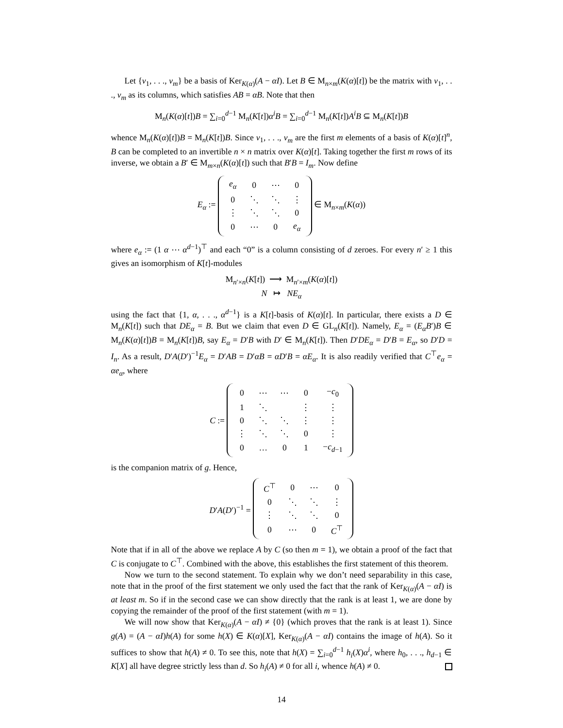Let {v<sub>1</sub>, . . ., v<sub>m</sub>} be a basis of Ker<sub>K(α)</sub>(A − αI). Let B ∈ M<sub>n×m</sub>(K(α)[t]) be the matrix with v<sub>1</sub>, . . ., v<sub>m</sub> as its columns, which satisfies AB = αB. Note that then
M<sub>n</sub>(K(α)[t])B = ∑<sub>i=0</sub><sup>d−1</sup> M<sub>n</sub>(K[t])α<sup>i</sup>B = ∑<sub>i=0</sub><sup>d−1</sup> M<sub>n</sub>(K[t])A<sup>i</sup>B ⊆ M<sub>n</sub>(K[t])B
whence M<sub>n</sub>(K(α)[t])B = M<sub>n</sub>(K[t])B. Since v<sub>1</sub>, . . ., v<sub>m</sub> are the first m elements of a basis of K(α)[t]<sup>n</sup>, B can be completed to an invertible n × n matrix over K(α)[t]. Taking together the first m rows of its inverse, we obtain a B′ ∈ M<sub>m×n</sub>(K(α)[t]) such that B′B = I<sub>m</sub>. Now define
E<sub>α</sub> :=
| e<sub>α</sub> | 0 | ⋯ | 0 |
| 0 | ⋱ | ⋱ | ⋮ |
| ⋮ | ⋱ | ⋱ | 0 |
| 0 | ⋯ | 0 | e<sub>α</sub> |
∈ M<sub>n×m</sub>(K(α))
where e<sub>α</sub> := (1 α ⋯ α<sup>d−1</sup>)<sup>⊤</sup> and each “0” is a column consisting of d zeroes. For every n′ ≥ 1 this gives an isomorphism of K[t]-modules
M<sub>n′×n</sub>(K[t]) ⟶ M<sub>n′×m</sub>(K(α)[t])
N ↦ NE<sub>α</sub>
using the fact that {1, α, . . ., α<sup>d−1</sup>} is a K[t]-basis of K(α)[t]. In particular, there exists a D ∈ M<sub>n</sub>(K[t]) such that DE<sub>α</sub> = B. But we claim that even D ∈ GL<sub>n</sub>(K[t]). Namely, E<sub>α</sub> = (E<sub>α</sub>B′)B ∈ M<sub>n</sub>(K(α)[t])B = M<sub>n</sub>(K[t])B, say E<sub>α</sub> = D′B with D′ ∈ M<sub>n</sub>(K[t]). Then D′DE<sub>α</sub> = D′B = E<sub>α</sub>, so D′D = I<sub>n</sub>. As a result, D′A(D′)<sup>−1</sup>E<sub>α</sub> = D′AB = D′αB = αD′B = αE<sub>α</sub>. It is also readily verified that C<sup>⊤</sup>e<sub>α</sub> = αe<sub>α</sub>, where
C :=
| 0 | ⋯ | ⋯ | 0 | − c<sub>0</sub> |
| 1 | ⋱ | | ⋮ | ⋮ |
| 0 | ⋱ | ⋱ | ⋮ | ⋮ |
| ⋮ | ⋱ | ⋱ | 0 | ⋮ |
| 0 | … | 0 | 1 | − c<sub>d−1</sub> |
is the companion matrix of g. Hence,
D′A(D′)<sup>−1</sup> =
| C<sup>⊤</sup> | 0 | ⋯ | 0 |
| 0 | ⋱ | ⋱ | ⋮ |
| ⋮ | ⋱ | ⋱ | 0 |
| 0 | ⋯ | 0 | C<sup>⊤</sup> |
Note that if in all of the above we replace A by C (so then m = 1), we obtain a proof of the fact that C is conjugate to C<sup>⊤</sup>. Combined with the above, this establishes the first statement of this theorem.
Now we turn to the second statement. To explain why we don’t need separability in this case, note that in the proof of the first statement we only used the fact that the rank of Ker<sub>K(α)</sub>(A − αI) is at least m. So if in the second case we can show directly that the rank is at least 1, we are done by copying the remainder of the proof of the first statement (with m = 1).
We will now show that Ker<sub>K(α)</sub>(A − αI) ≠ {0} (which proves that the rank is at least 1). Since g(A) = (A − αI)h(A) for some h(X) ∈ K(α)[X], Ker<sub>K(α)</sub>(A − αI) contains the image of h(A). So it suffices to show that h(A) ≠ 0. To see this, note that h(X) = ∑<sub>i=0</sub><sup>d−1</sup> h<sub>i</sub>(X)α<sup>i</sup>, where h<sub>0</sub>, . . ., h<sub>d−1</sub> ∈ K[X] all have degree strictly less than d. So h<sub>i</sub>(A) ≠ 0 for all i, whence h(A) ≠ 0.
14